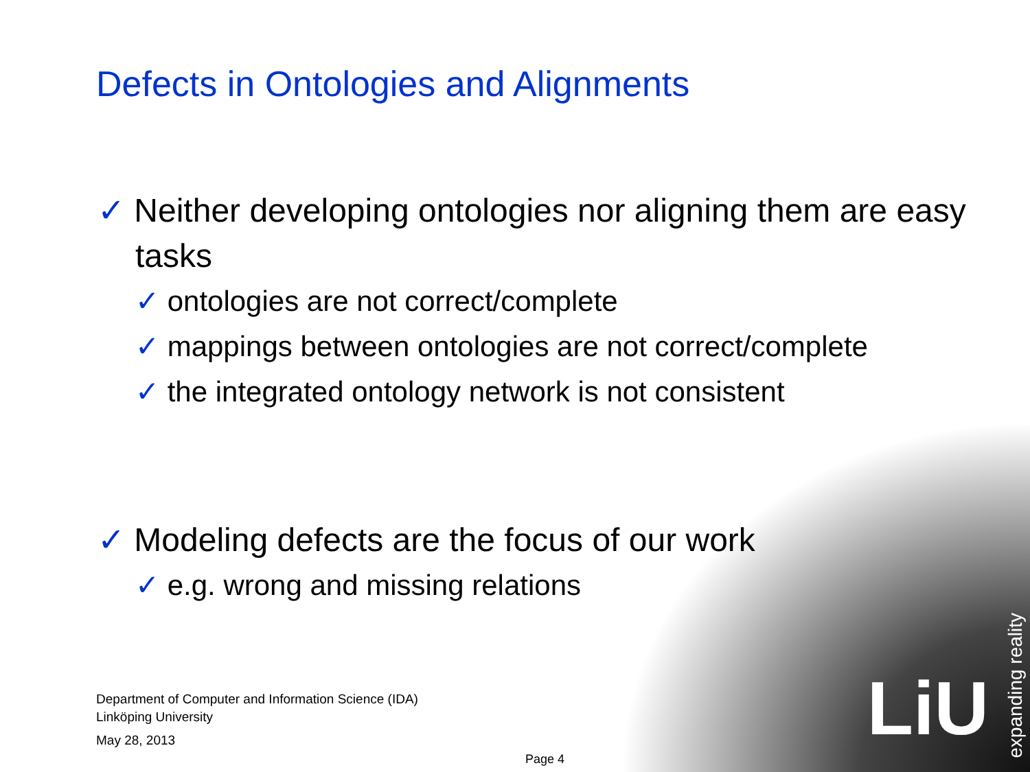LiU
expanding reality
Defects in Ontologies and Alignments
✓ Neither developing ontologies nor aligning them are easy tasks
✓ ontologies are not correct/complete
✓ mappings between ontologies are not correct/complete
✓ the integrated ontology network is not consistent
✓ Modeling defects are the focus of our work
✓ e.g. wrong and missing relations
Department of Computer and Information Science (IDA)
Linköping University
May 28, 2013
Page 4